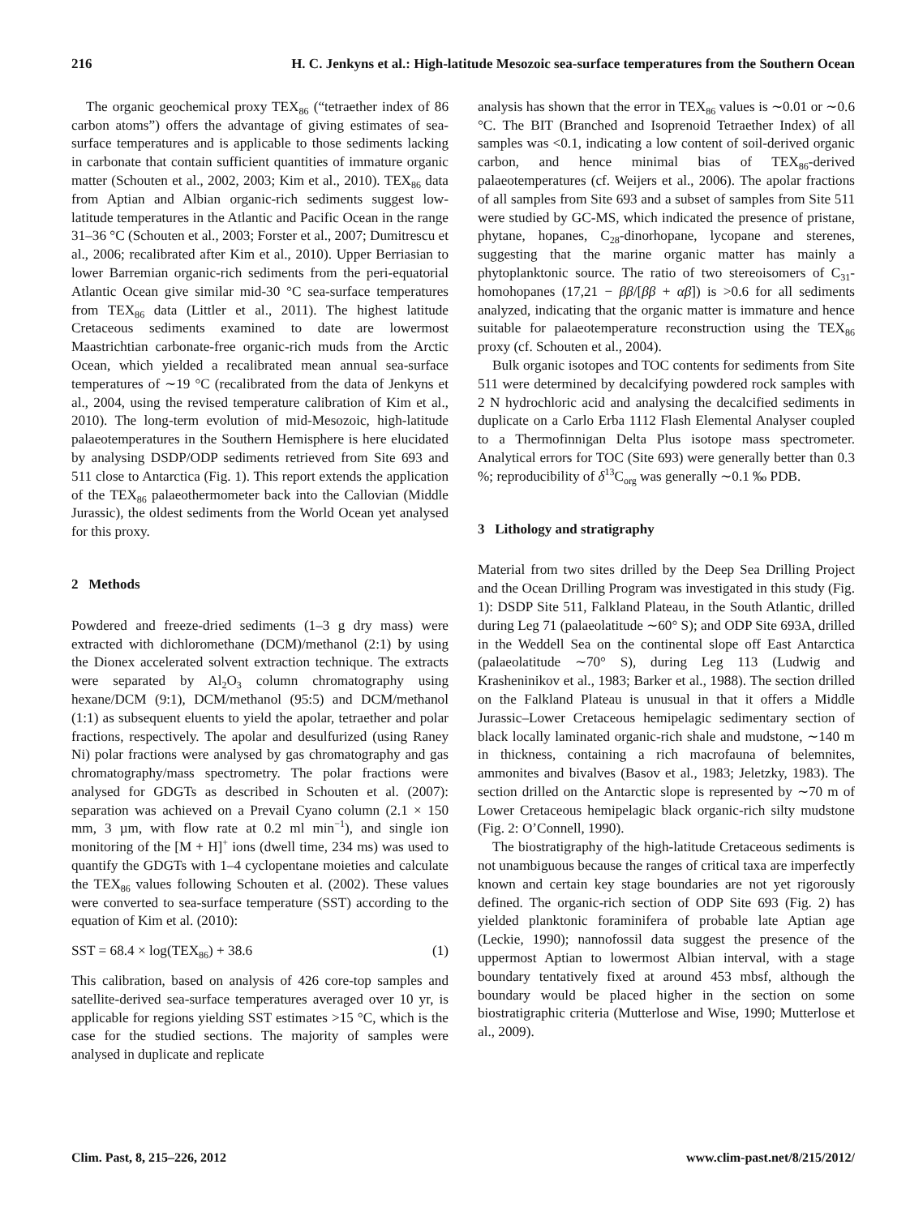216 H. C. Jenkyns et al.: High-latitude Mesozoic sea-surface temperatures from the Southern Ocean
The organic geochemical proxy TEX<sub>86</sub> (“tetraether index of 86 carbon atoms”) offers the advantage of giving estimates of sea-surface temperatures and is applicable to those sediments lacking in carbonate that contain sufficient quantities of immature organic matter (Schouten et al., 2002, 2003; Kim et al., 2010). TEX<sub>86</sub> data from Aptian and Albian organic-rich sediments suggest low-latitude temperatures in the Atlantic and Pacific Ocean in the range 31–36 °C (Schouten et al., 2003; Forster et al., 2007; Dumitrescu et al., 2006; recalibrated after Kim et al., 2010). Upper Berriasian to lower Barremian organic-rich sediments from the peri-equatorial Atlantic Ocean give similar mid-30 °C sea-surface temperatures from TEX<sub>86</sub> data (Littler et al., 2011). The highest latitude Cretaceous sediments examined to date are lowermost Maastrichtian carbonate-free organic-rich muds from the Arctic Ocean, which yielded a recalibrated mean annual sea-surface temperatures of ∼19 °C (recalibrated from the data of Jenkyns et al., 2004, using the revised temperature calibration of Kim et al., 2010). The long-term evolution of mid-Mesozoic, high-latitude palaeotemperatures in the Southern Hemisphere is here elucidated by analysing DSDP/ODP sediments retrieved from Site 693 and 511 close to Antarctica (Fig. 1). This report extends the application of the TEX<sub>86</sub> palaeothermometer back into the Callovian (Middle Jurassic), the oldest sediments from the World Ocean yet analysed for this proxy.
2 Methods
Powdered and freeze-dried sediments (1–3 g dry mass) were extracted with dichloromethane (DCM)/methanol (2:1) by using the Dionex accelerated solvent extraction technique. The extracts were separated by Al<sub>2</sub>O<sub>3</sub> column chromatography using hexane/DCM (9:1), DCM/methanol (95:5) and DCM/methanol (1:1) as subsequent eluents to yield the apolar, tetraether and polar fractions, respectively. The apolar and desulfurized (using Raney Ni) polar fractions were analysed by gas chromatography and gas chromatography/mass spectrometry. The polar fractions were analysed for GDGTs as described in Schouten et al. (2007): separation was achieved on a Prevail Cyano column (2.1 × 150 mm, 3 µm, with flow rate at 0.2 ml min<sup>−1</sup>), and single ion monitoring of the [M + H]<sup>+</sup> ions (dwell time, 234 ms) was used to quantify the GDGTs with 1–4 cyclopentane moieties and calculate the TEX<sub>86</sub> values following Schouten et al. (2002). These values were converted to sea-surface temperature (SST) according to the equation of Kim et al. (2010):
SST = 68.4 × log(TEX<sub>86</sub>) + 38.6 (1)
This calibration, based on analysis of 426 core-top samples and satellite-derived sea-surface temperatures averaged over 10 yr, is applicable for regions yielding SST estimates >15 °C, which is the case for the studied sections. The majority of samples were analysed in duplicate and replicate
analysis has shown that the error in TEX<sub>86</sub> values is ∼0.01 or ∼0.6 °C. The BIT (Branched and Isoprenoid Tetraether Index) of all samples was <0.1, indicating a low content of soil-derived organic carbon, and hence minimal bias of TEX<sub>86</sub>-derived palaeotemperatures (cf. Weijers et al., 2006). The apolar fractions of all samples from Site 693 and a subset of samples from Site 511 were studied by GC-MS, which indicated the presence of pristane, phytane, hopanes, C<sub>28</sub>-dinorhopane, lycopane and sterenes, suggesting that the marine organic matter has mainly a phytoplanktonic source. The ratio of two stereoisomers of C<sub>31</sub>-homohopanes (17,21 − ββ/[ββ + αβ]) is >0.6 for all sediments analyzed, indicating that the organic matter is immature and hence suitable for palaeotemperature reconstruction using the TEX<sub>86</sub> proxy (cf. Schouten et al., 2004).
Bulk organic isotopes and TOC contents for sediments from Site 511 were determined by decalcifying powdered rock samples with 2 N hydrochloric acid and analysing the decalcified sediments in duplicate on a Carlo Erba 1112 Flash Elemental Analyser coupled to a Thermofinnigan Delta Plus isotope mass spectrometer. Analytical errors for TOC (Site 693) were generally better than 0.3 %; reproducibility of δ<sup>13</sup>C<sub>org</sub> was generally ∼0.1 ‰ PDB.
3 Lithology and stratigraphy
Material from two sites drilled by the Deep Sea Drilling Project and the Ocean Drilling Program was investigated in this study (Fig. 1): DSDP Site 511, Falkland Plateau, in the South Atlantic, drilled during Leg 71 (palaeolatitude ∼60° S); and ODP Site 693A, drilled in the Weddell Sea on the continental slope off East Antarctica (palaeolatitude ∼70° S), during Leg 113 (Ludwig and Krasheninikov et al., 1983; Barker et al., 1988). The section drilled on the Falkland Plateau is unusual in that it offers a Middle Jurassic–Lower Cretaceous hemipelagic sedimentary section of black locally laminated organic-rich shale and mudstone, ∼140 m in thickness, containing a rich macrofauna of belemnites, ammonites and bivalves (Basov et al., 1983; Jeletzky, 1983). The section drilled on the Antarctic slope is represented by ∼70 m of Lower Cretaceous hemipelagic black organic-rich silty mudstone (Fig. 2: O’Connell, 1990).
The biostratigraphy of the high-latitude Cretaceous sediments is not unambiguous because the ranges of critical taxa are imperfectly known and certain key stage boundaries are not yet rigorously defined. The organic-rich section of ODP Site 693 (Fig. 2) has yielded planktonic foraminifera of probable late Aptian age (Leckie, 1990); nannofossil data suggest the presence of the uppermost Aptian to lowermost Albian interval, with a stage boundary tentatively fixed at around 453 mbsf, although the boundary would be placed higher in the section on some biostratigraphic criteria (Mutterlose and Wise, 1990; Mutterlose et al., 2009).
Clim. Past, 8, 215–226, 2012 www.clim-past.net/8/215/2012/